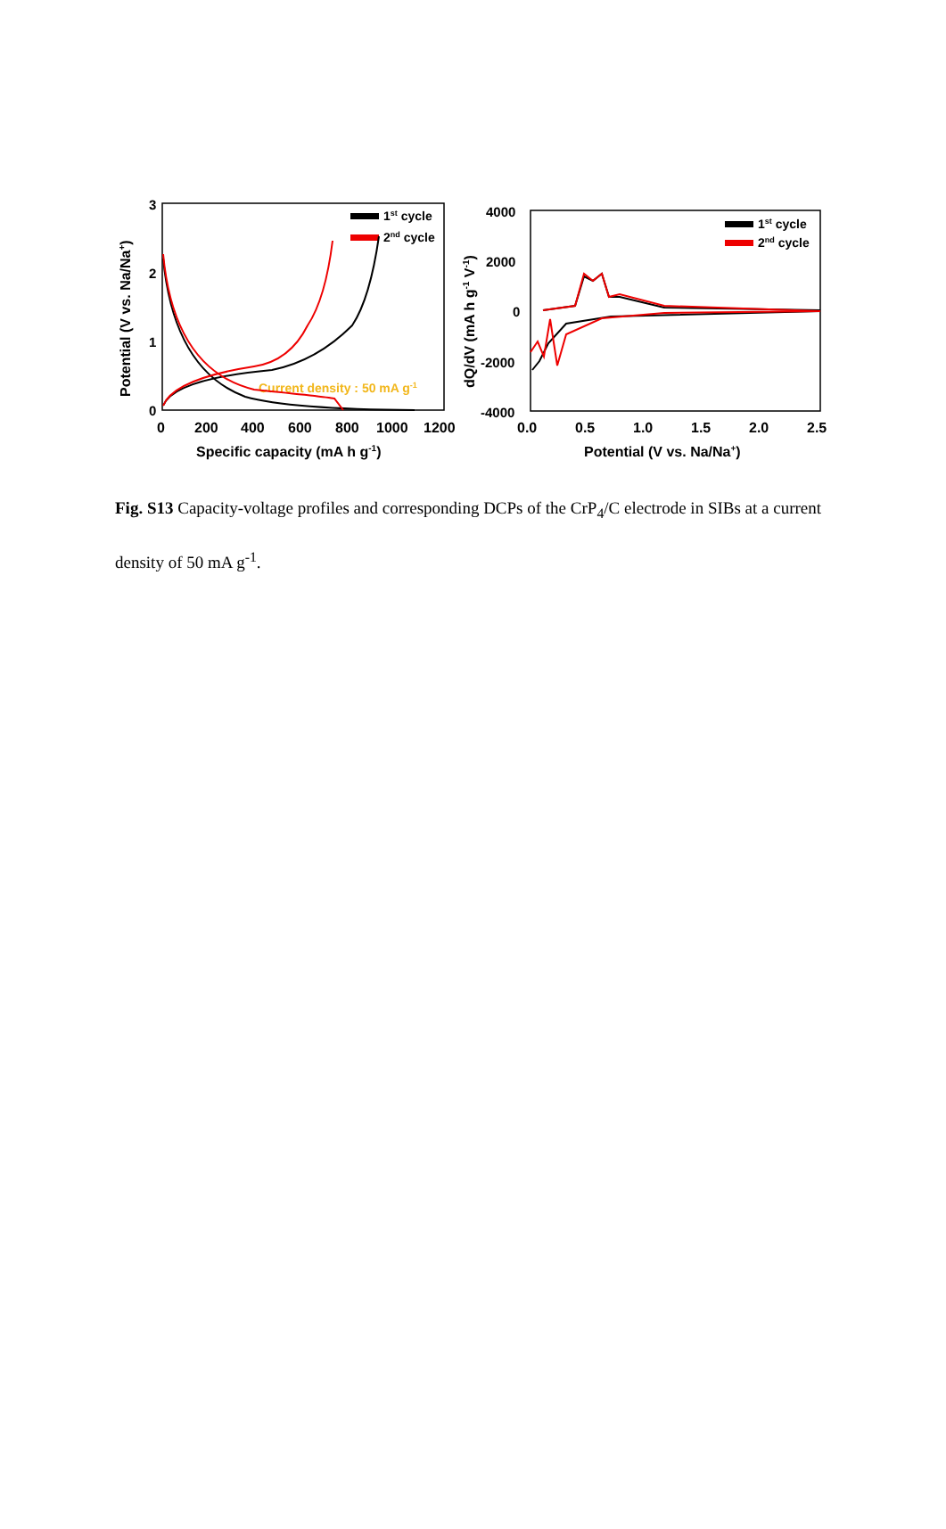3
2
1
0
0
200
400
600
800
1000
1200
Specific capacity (mA h g-1)
Potential (V vs. Na/Na+)
1st cycle
2nd cycle
Current density : 50 mA g-1
4000
2000
0
-2000
-4000
0.0
0.5
1.0
1.5
2.0
2.5
Potential (V vs. Na/Na+)
dQ/dV (mA h g-1 V-1)
1st cycle
2nd cycle
Fig. S13 Capacity-voltage profiles and corresponding DCPs of the CrP<sub>4</sub>/C electrode in SIBs at a current density of 50 mA g<sup>-1</sup>.